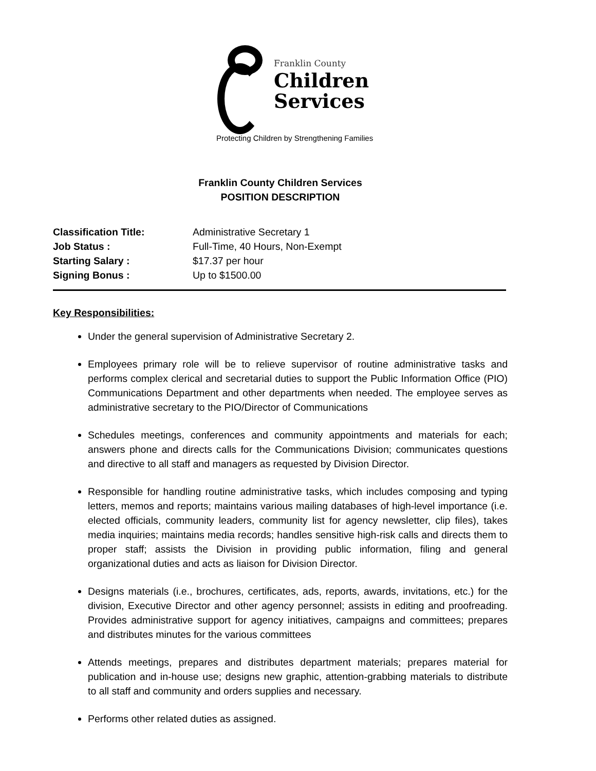Franklin County
Children
Services
Protecting Children by Strengthening Families
Franklin County Children Services
POSITION DESCRIPTION
Classification Title: Administrative Secretary 1
Job Status : Full-Time, 40 Hours, Non-Exempt
Starting Salary : $17.37 per hour
Signing Bonus : Up to $1500.00
Key Responsibilities:
Under the general supervision of Administrative Secretary 2.
Employees primary role will be to relieve supervisor of routine administrative tasks and performs complex clerical and secretarial duties to support the Public Information Office (PIO) Communications Department and other departments when needed. The employee serves as administrative secretary to the PIO/Director of Communications
Schedules meetings, conferences and community appointments and materials for each; answers phone and directs calls for the Communications Division; communicates questions and directive to all staff and managers as requested by Division Director.
Responsible for handling routine administrative tasks, which includes composing and typing letters, memos and reports; maintains various mailing databases of high-level importance (i.e. elected officials, community leaders, community list for agency newsletter, clip files), takes media inquiries; maintains media records; handles sensitive high-risk calls and directs them to proper staff; assists the Division in providing public information, filing and general organizational duties and acts as liaison for Division Director.
Designs materials (i.e., brochures, certificates, ads, reports, awards, invitations, etc.) for the division, Executive Director and other agency personnel; assists in editing and proofreading. Provides administrative support for agency initiatives, campaigns and committees; prepares and distributes minutes for the various committees
Attends meetings, prepares and distributes department materials; prepares material for publication and in-house use; designs new graphic, attention-grabbing materials to distribute to all staff and community and orders supplies and necessary.
Performs other related duties as assigned.